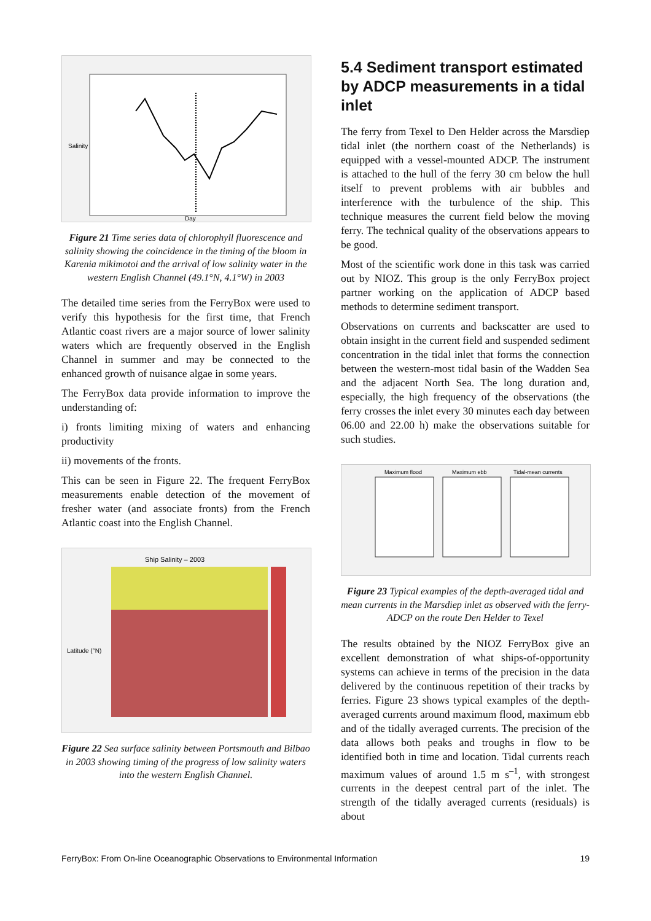Salinity
Day
Figure 21 Time series data of chlorophyll fluorescence and salinity showing the coincidence in the timing of the bloom in Karenia mikimotoi and the arrival of low salinity water in the western English Channel (49.1°N, 4.1°W) in 2003
The detailed time series from the FerryBox were used to verify this hypothesis for the first time, that French Atlantic coast rivers are a major source of lower salinity waters which are frequently observed in the English Channel in summer and may be connected to the enhanced growth of nuisance algae in some years.
The FerryBox data provide information to improve the understanding of:
i) fronts limiting mixing of waters and enhancing productivity
ii) movements of the fronts.
This can be seen in Figure 22. The frequent FerryBox measurements enable detection of the movement of fresher water (and associate fronts) from the French Atlantic coast into the English Channel.
Ship Salinity – 2003
Latitude (°N)
Figure 22 Sea surface salinity between Portsmouth and Bilbao in 2003 showing timing of the progress of low salinity waters into the western English Channel.
5.4 Sediment transport estimated by ADCP measurements in a tidal inlet
The ferry from Texel to Den Helder across the Marsdiep tidal inlet (the northern coast of the Netherlands) is equipped with a vessel-mounted ADCP. The instrument is attached to the hull of the ferry 30 cm below the hull itself to prevent problems with air bubbles and interference with the turbulence of the ship. This technique measures the current field below the moving ferry. The technical quality of the observations appears to be good.
Most of the scientific work done in this task was carried out by NIOZ. This group is the only FerryBox project partner working on the application of ADCP based methods to determine sediment transport.
Observations on currents and backscatter are used to obtain insight in the current field and suspended sediment concentration in the tidal inlet that forms the connection between the western-most tidal basin of the Wadden Sea and the adjacent North Sea. The long duration and, especially, the high frequency of the observations (the ferry crosses the inlet every 30 minutes each day between 06.00 and 22.00 h) make the observations suitable for such studies.
Maximum flood
Maximum ebb
Tidal-mean currents
Figure 23 Typical examples of the depth-averaged tidal and mean currents in the Marsdiep inlet as observed with the ferry-ADCP on the route Den Helder to Texel
The results obtained by the NIOZ FerryBox give an excellent demonstration of what ships-of-opportunity systems can achieve in terms of the precision in the data delivered by the continuous repetition of their tracks by ferries. Figure 23 shows typical examples of the depth-averaged currents around maximum flood, maximum ebb and of the tidally averaged currents. The precision of the data allows both peaks and troughs in flow to be identified both in time and location. Tidal currents reach maximum values of around 1.5 m s<sup>–1</sup>, with strongest currents in the deepest central part of the inlet. The strength of the tidally averaged currents (residuals) is about
FerryBox: From On-line Oceanographic Observations to Environmental Information 19